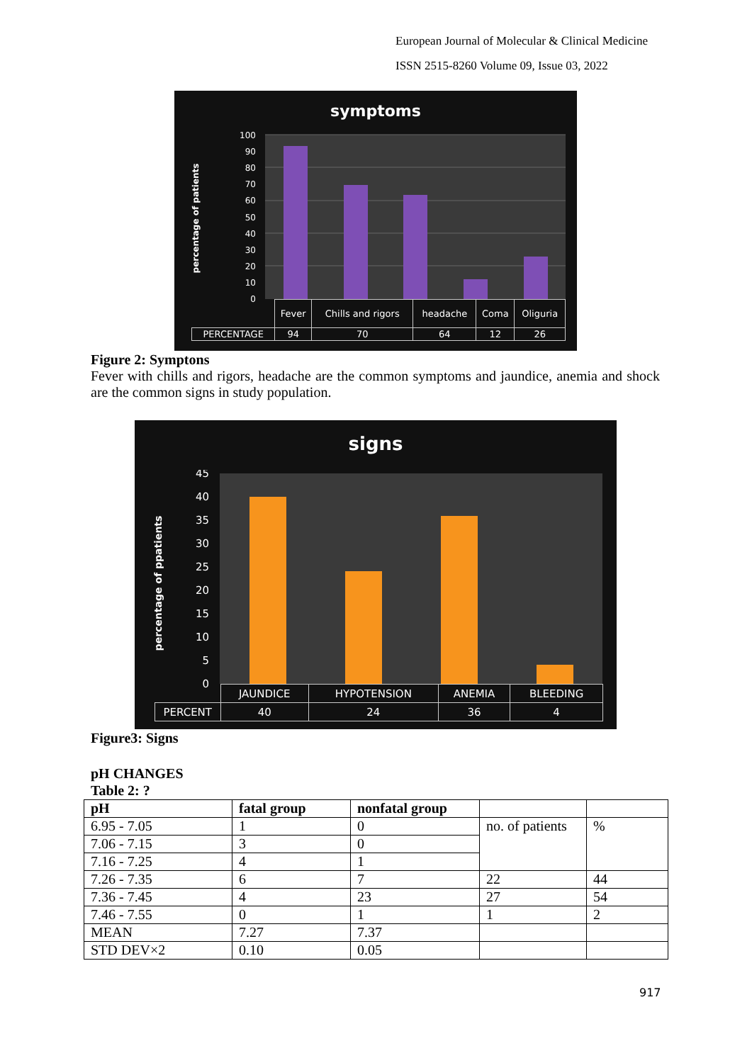European Journal of Molecular & Clinical Medicine
ISSN 2515-8260 Volume 09, Issue 03, 2022
symptoms
100
90
80
70
60
50
40
30
20
10
0
percentage of patients
| | Fever | Chills and rigors | headache | Coma | Oliguria |
| PERCENTAGE | 94 | 70 | 64 | 12 | 26 |
Figure 2: Symptons
Fever with chills and rigors, headache are the common symptoms and jaundice, anemia and shock are the common signs in study population.
signs
45
40
35
30
25
20
15
10
5
0
percentage of ppatients
| | JAUNDICE | HYPOTENSION | ANEMIA | BLEEDING |
| PERCENT | 40 | 24 | 36 | 4 |
Figure3: Signs
pH CHANGES
Table 2: ?
| pH | fatal group | nonfatal group | | |
| --- | --- | --- | --- | --- |
| 6.95 - 7.05 | 1 | 0 | no. of patients | % |
| 7.06 - 7.15 | 3 | 0 | | |
| 7.16 - 7.25 | 4 | 1 | | |
| 7.26 - 7.35 | 6 | 7 | 22 | 44 |
| 7.36 - 7.45 | 4 | 23 | 27 | 54 |
| 7.46 - 7.55 | 0 | 1 | 1 | 2 |
| MEAN | 7.27 | 7.37 | | |
| STD DEV×2 | 0.10 | 0.05 | | |
917